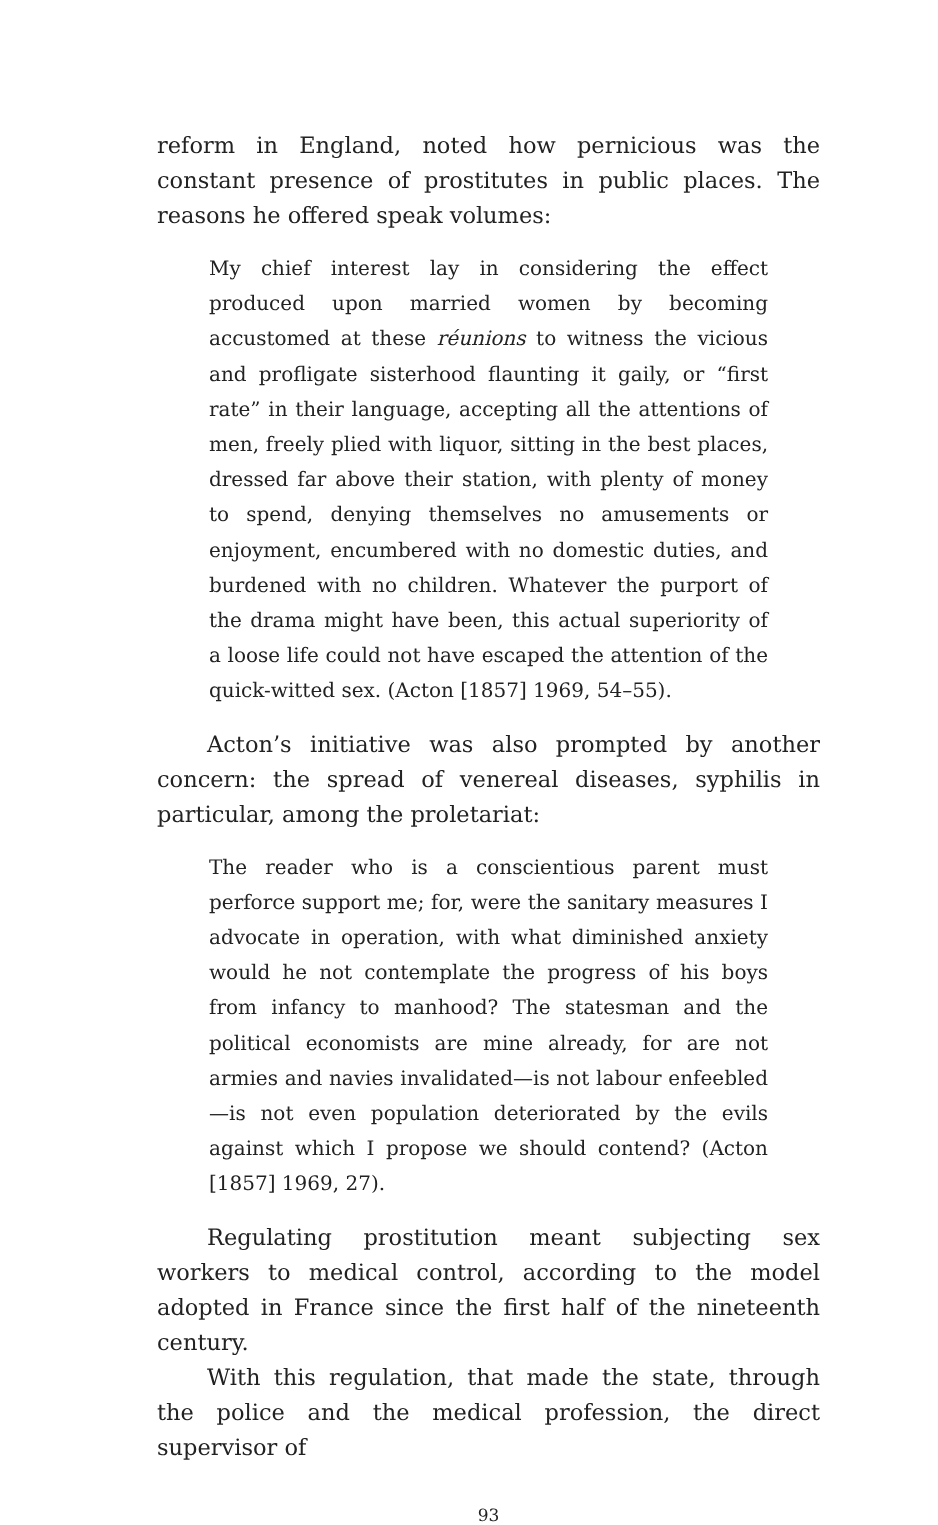reform in England, noted how pernicious was the constant presence of prostitutes in public places. The reasons he offered speak volumes:
My chief interest lay in considering the effect produced upon married women by becoming accustomed at these réunions to witness the vicious and profligate sisterhood flaunting it gaily, or “first rate” in their language, accepting all the attentions of men, freely plied with liquor, sitting in the best places, dressed far above their station, with plenty of money to spend, denying themselves no amusements or enjoyment, encumbered with no domestic duties, and burdened with no children. Whatever the purport of the drama might have been, this actual superiority of a loose life could not have escaped the attention of the quick-witted sex. (Acton [1857] 1969, 54–55).
Acton’s initiative was also prompted by another concern: the spread of venereal diseases, syphilis in particular, among the proletariat:
The reader who is a conscientious parent must perforce support me; for, were the sanitary measures I advocate in operation, with what diminished anxiety would he not contemplate the progress of his boys from infancy to manhood? The statesman and the political economists are mine already, for are not armies and navies invalidated—is not labour enfeebled—is not even population deteriorated by the evils against which I propose we should contend? (Acton [1857] 1969, 27).
Regulating prostitution meant subjecting sex workers to medical control, according to the model adopted in France since the first half of the nineteenth century.
With this regulation, that made the state, through the police and the medical profession, the direct supervisor of
93